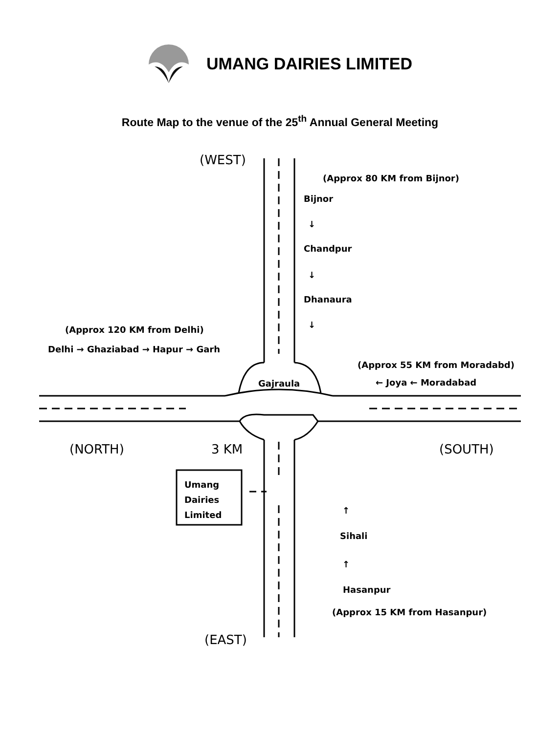UMANG DAIRIES LIMITED
Route Map to the venue of the 25<sup>th</sup> Annual General Meeting
(WEST)
(Approx 80 KM from Bijnor)
Bijnor
↓
Chandpur
↓
Dhanaura
↓
(Approx 120 KM from Delhi)
Delhi → Ghaziabad → Hapur → Garh
(Approx 55 KM from Moradabd)
← Joya ← Moradabad
Gajraula
(NORTH) 3 KM (SOUTH)
Umang
Dairies
Limited
↑
Sihali
↑
Hasanpur
(Approx 15 KM from Hasanpur)
(EAST)